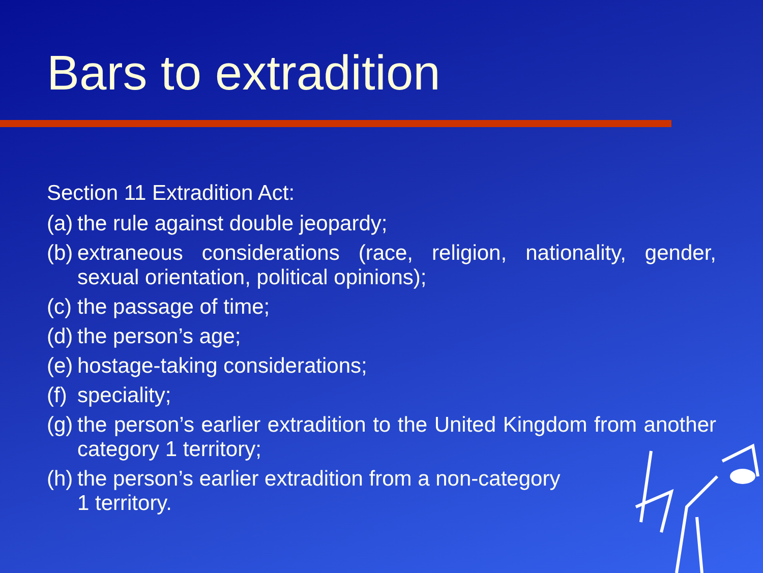Bars to extradition
Section 11 Extradition Act:
(a) the rule against double jeopardy;
(b) extraneous considerations (race, religion, nationality, gender, sexual orientation, political opinions);
(c) the passage of time;
(d) the person’s age;
(e) hostage-taking considerations;
(f) speciality;
(g) the person’s earlier extradition to the United Kingdom from another category 1 territory;
(h) the person’s earlier extradition from a non-category
1 territory.